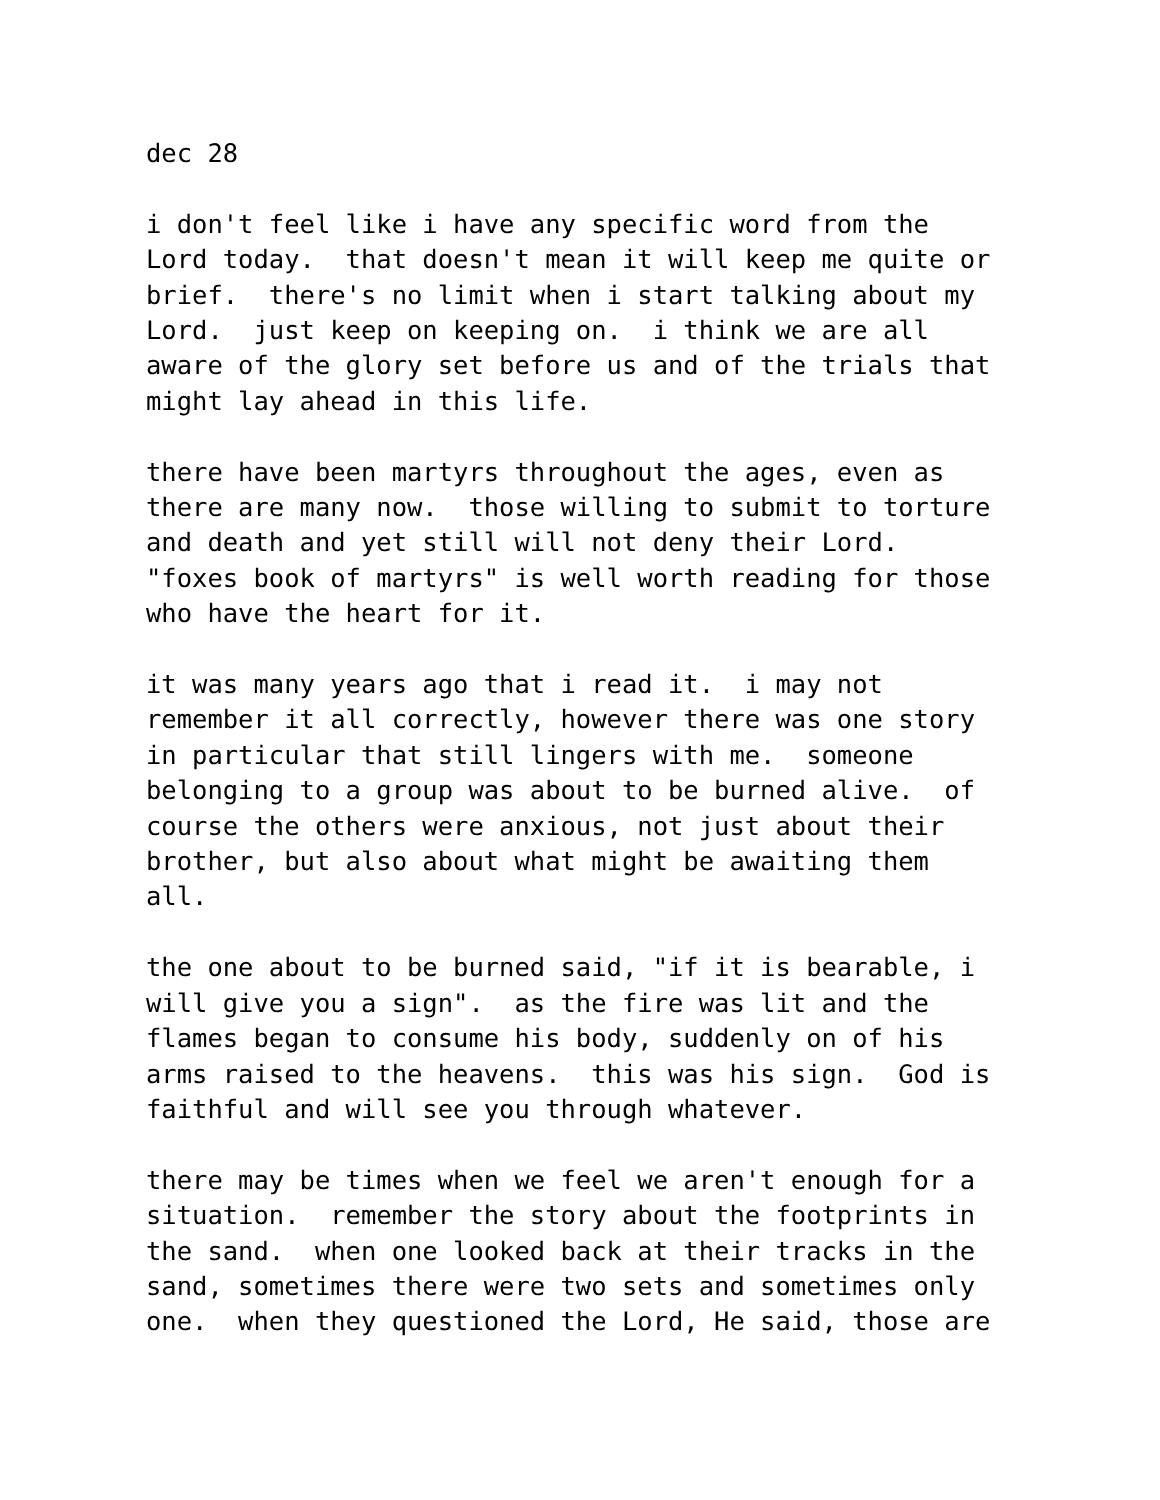dec 28
i don't feel like i have any specific word from the Lord today. that doesn't mean it will keep me quite or brief. there's no limit when i start talking about my Lord. just keep on keeping on. i think we are all aware of the glory set before us and of the trials that might lay ahead in this life.
there have been martyrs throughout the ages, even as there are many now. those willing to submit to torture and death and yet still will not deny their Lord. "foxes book of martyrs" is well worth reading for those who have the heart for it.
it was many years ago that i read it. i may not remember it all correctly, however there was one story in particular that still lingers with me. someone belonging to a group was about to be burned alive. of course the others were anxious, not just about their brother, but also about what might be awaiting them all.
the one about to be burned said, "if it is bearable, i will give you a sign". as the fire was lit and the flames began to consume his body, suddenly on of his arms raised to the heavens. this was his sign. God is faithful and will see you through whatever.
there may be times when we feel we aren't enough for a situation. remember the story about the footprints in the sand. when one looked back at their tracks in the sand, sometimes there were two sets and sometimes only one. when they questioned the Lord, He said, those are